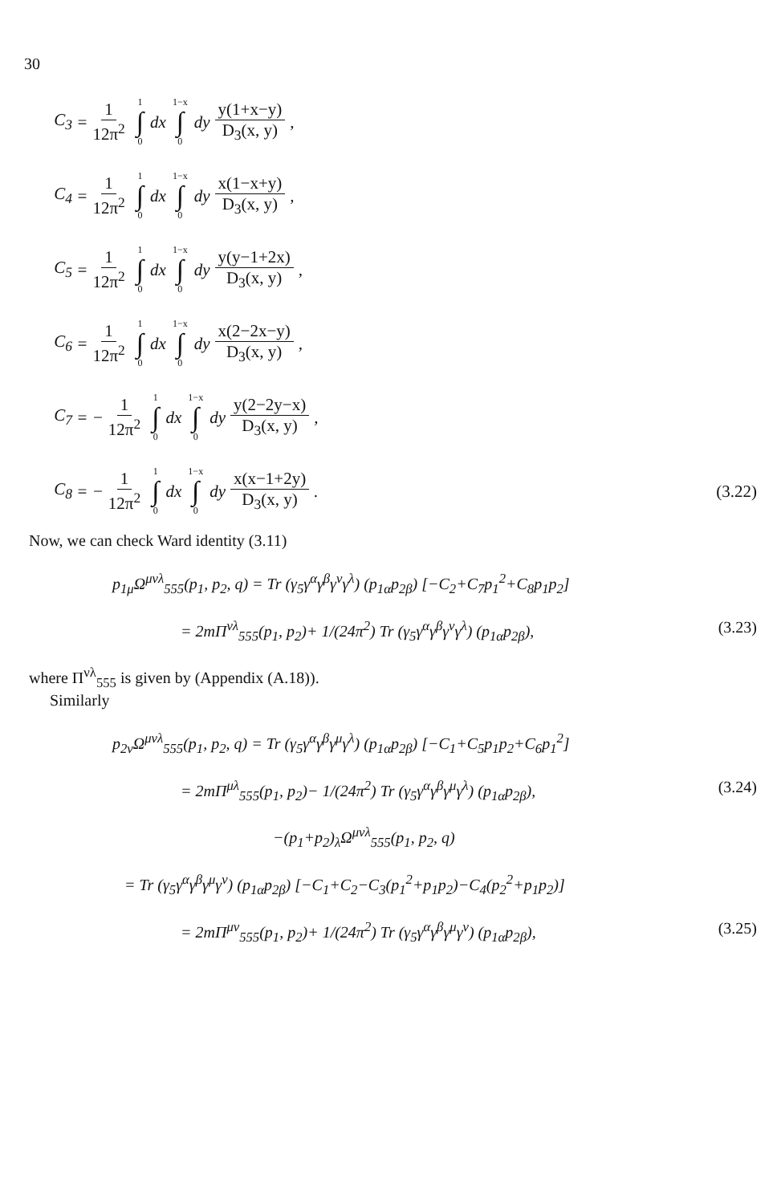30
C<sub>3</sub> = 1 12π<sup>2</sup> 1 ∫ 0 dx 1−x ∫ 0 dy y(1+x−y) D<sub>3</sub>(x, y),
C<sub>4</sub> = 1 12π<sup>2</sup> 1 ∫ 0 dx 1−x ∫ 0 dy x(1−x+y) D<sub>3</sub>(x, y),
C<sub>5</sub> = 1 12π<sup>2</sup> 1 ∫ 0 dx 1−x ∫ 0 dy y(y−1+2x) D<sub>3</sub>(x, y),
C<sub>6</sub> = 1 12π<sup>2</sup> 1 ∫ 0 dx 1−x ∫ 0 dy x(2−2x−y) D<sub>3</sub>(x, y),
C<sub>7</sub> = − 1 12π<sup>2</sup> 1 ∫ 0 dx 1−x ∫ 0 dy y(2−2y−x) D<sub>3</sub>(x, y),
C<sub>8</sub> = − 1 12π<sup>2</sup> 1 ∫ 0 dx 1−x ∫ 0 dy x(x−1+2y) D<sub>3</sub>(x, y). (3.22)
Now, we can check Ward identity (3.11)
p<sub>1μ</sub>Ω<sup>μνλ</sup><sub>555</sub>(p<sub>1</sub>, p<sub>2</sub>, q) = Tr (γ<sub>5</sub>γ<sup>α</sup>γ<sup>β</sup>γ<sup>ν</sup>γ<sup>λ</sup>) (p<sub>1α</sub>p<sub>2β</sub>) [−C<sub>2</sub>+C<sub>7</sub>p<sub>1</sub><sup>2</sup>+C<sub>8</sub>p<sub>1</sub>p<sub>2</sub>]
= 2mΠ<sup>νλ</sup><sub>555</sub>(p<sub>1</sub>, p<sub>2</sub>)+ 1/(24π<sup>2</sup>) Tr (γ<sub>5</sub>γ<sup>α</sup>γ<sup>β</sup>γ<sup>ν</sup>γ<sup>λ</sup>) (p<sub>1α</sub>p<sub>2β</sub>), (3.23)
where Π<sup>νλ</sup><sub>555</sub> is given by (Appendix (A.18)).
Similarly
p<sub>2ν</sub>Ω<sup>μνλ</sup><sub>555</sub>(p<sub>1</sub>, p<sub>2</sub>, q) = Tr (γ<sub>5</sub>γ<sup>α</sup>γ<sup>β</sup>γ<sup>μ</sup>γ<sup>λ</sup>) (p<sub>1α</sub>p<sub>2β</sub>) [−C<sub>1</sub>+C<sub>5</sub>p<sub>1</sub>p<sub>2</sub>+C<sub>6</sub>p<sub>1</sub><sup>2</sup>]
= 2mΠ<sup>μλ</sup><sub>555</sub>(p<sub>1</sub>, p<sub>2</sub>)− 1/(24π<sup>2</sup>) Tr (γ<sub>5</sub>γ<sup>α</sup>γ<sup>β</sup>γ<sup>μ</sup>γ<sup>λ</sup>) (p<sub>1α</sub>p<sub>2β</sub>), (3.24)
−(p<sub>1</sub>+p<sub>2</sub>)<sub>λ</sub>Ω<sup>μνλ</sup><sub>555</sub>(p<sub>1</sub>, p<sub>2</sub>, q)
= Tr (γ<sub>5</sub>γ<sup>α</sup>γ<sup>β</sup>γ<sup>μ</sup>γ<sup>ν</sup>) (p<sub>1α</sub>p<sub>2β</sub>) [−C<sub>1</sub>+C<sub>2</sub>−C<sub>3</sub>(p<sub>1</sub><sup>2</sup>+p<sub>1</sub>p<sub>2</sub>)−C<sub>4</sub>(p<sub>2</sub><sup>2</sup>+p<sub>1</sub>p<sub>2</sub>)]
= 2mΠ<sup>μν</sup><sub>555</sub>(p<sub>1</sub>, p<sub>2</sub>)+ 1/(24π<sup>2</sup>) Tr (γ<sub>5</sub>γ<sup>α</sup>γ<sup>β</sup>γ<sup>μ</sup>γ<sup>ν</sup>) (p<sub>1α</sub>p<sub>2β</sub>), (3.25)